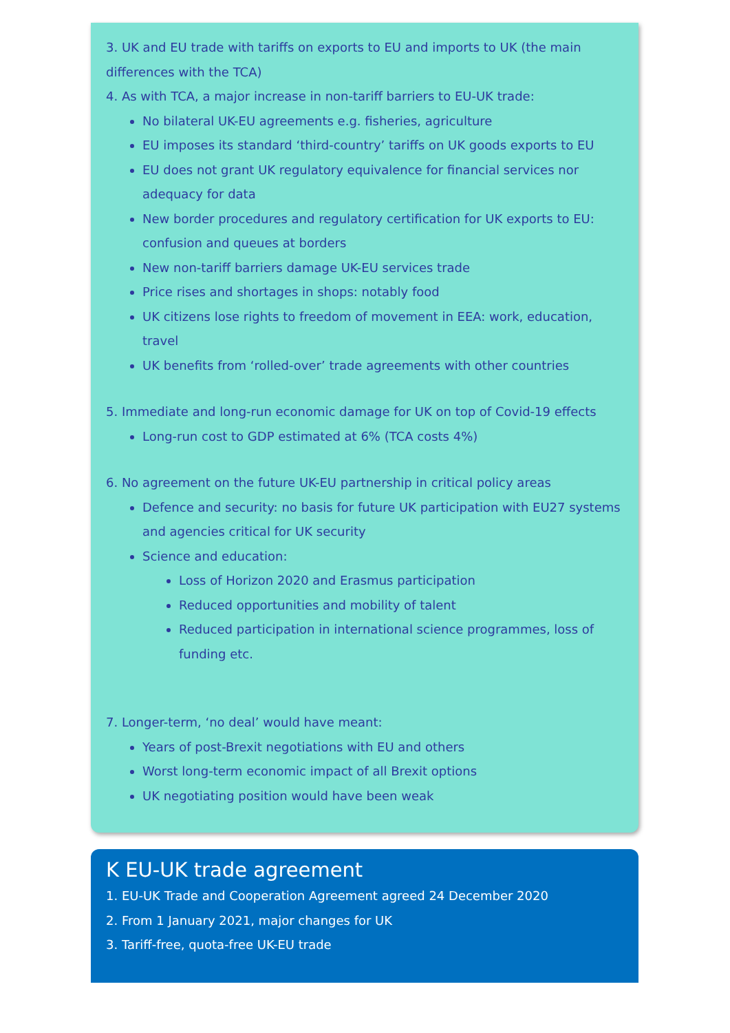3. UK and EU trade with tariffs on exports to EU and imports to UK (the main differences with the TCA)
4. As with TCA, a major increase in non-tariff barriers to EU-UK trade:
No bilateral UK-EU agreements e.g. fisheries, agriculture
EU imposes its standard ‘third-country’ tariffs on UK goods exports to EU
EU does not grant UK regulatory equivalence for financial services nor adequacy for data
New border procedures and regulatory certification for UK exports to EU: confusion and queues at borders
New non-tariff barriers damage UK-EU services trade
Price rises and shortages in shops: notably food
UK citizens lose rights to freedom of movement in EEA: work, education, travel
UK benefits from ‘rolled-over’ trade agreements with other countries
5. Immediate and long-run economic damage for UK on top of Covid-19 effects
Long-run cost to GDP estimated at 6% (TCA costs 4%)
6. No agreement on the future UK-EU partnership in critical policy areas
Defence and security: no basis for future UK participation with EU27 systems and agencies critical for UK security
Science and education:
Loss of Horizon 2020 and Erasmus participation
Reduced opportunities and mobility of talent
Reduced participation in international science programmes, loss of funding etc.
7. Longer-term, ‘no deal’ would have meant:
Years of post-Brexit negotiations with EU and others
Worst long-term economic impact of all Brexit options
UK negotiating position would have been weak
K EU-UK trade agreement
1. EU-UK Trade and Cooperation Agreement agreed 24 December 2020
2. From 1 January 2021, major changes for UK
3. Tariff-free, quota-free UK-EU trade